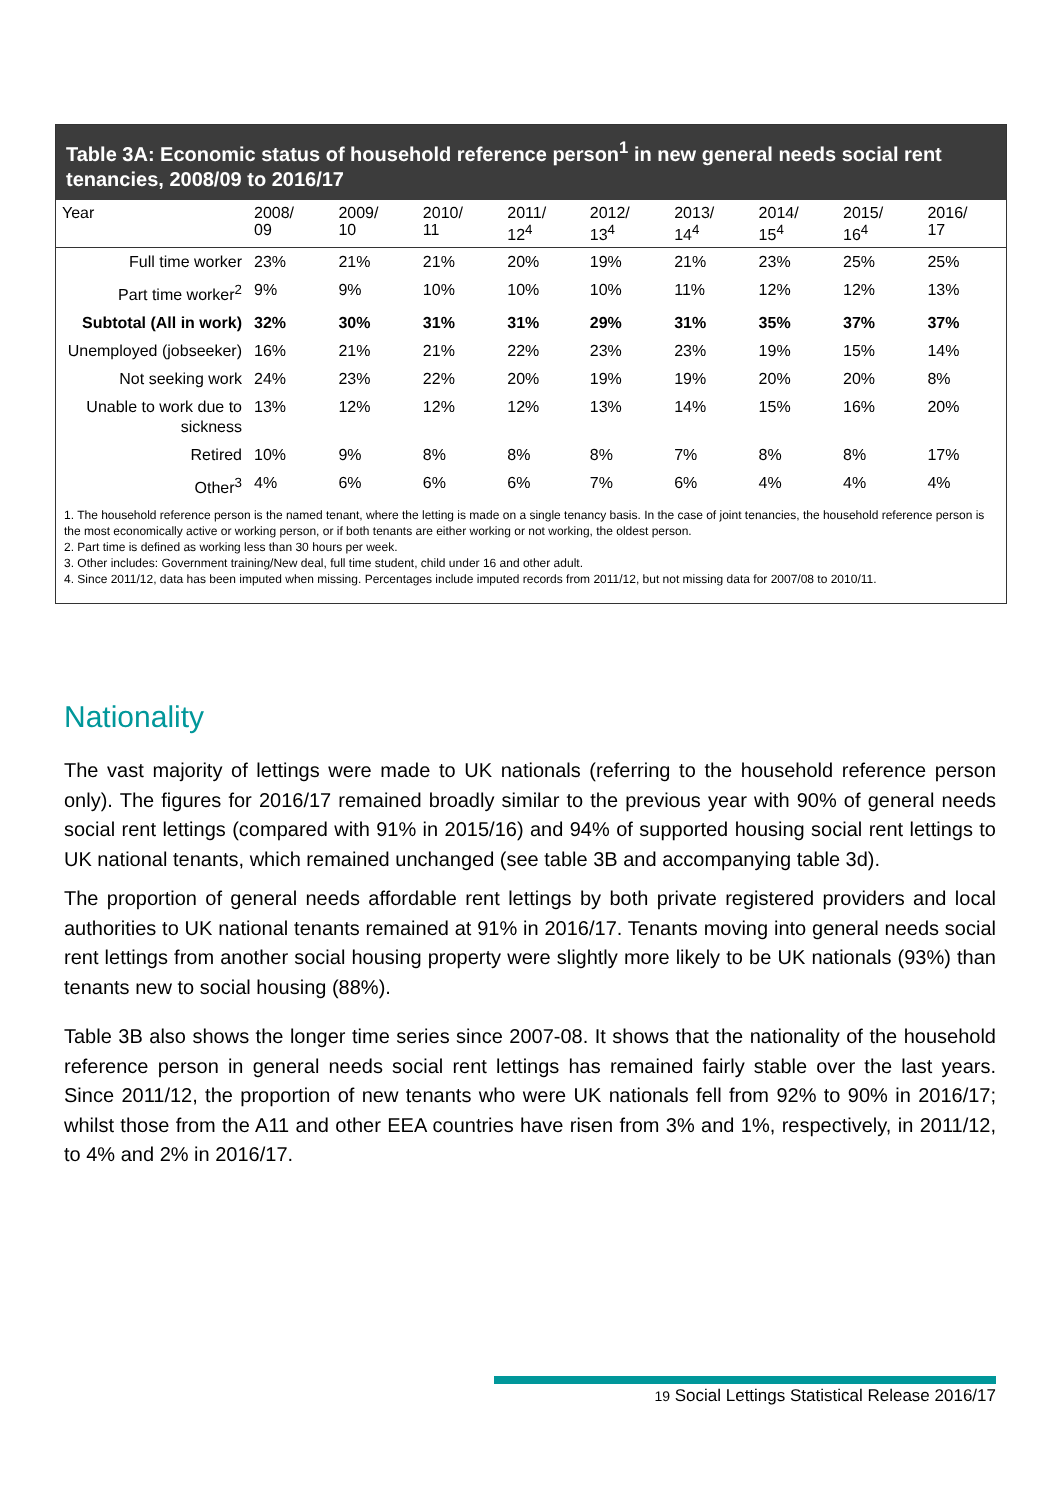Table 3A: Economic status of household reference person<sup>1</sup> in new general needs social rent tenancies, 2008/09 to 2016/17
| Year | 2008/ 09 | 2009/ 10 | 2010/ 11 | 2011/ 12<sup>4</sup> | 2012/ 13<sup>4</sup> | 2013/ 14<sup>4</sup> | 2014/ 15<sup>4</sup> | 2015/ 16<sup>4</sup> | 2016/ 17 |
| --- | --- | --- | --- | --- | --- | --- | --- | --- | --- |
| Full time worker | 23% | 21% | 21% | 20% | 19% | 21% | 23% | 25% | 25% |
| Part time worker<sup>2</sup> | 9% | 9% | 10% | 10% | 10% | 11% | 12% | 12% | 13% |
| Subtotal (All in work) | 32% | 30% | 31% | 31% | 29% | 31% | 35% | 37% | 37% |
| Unemployed (jobseeker) | 16% | 21% | 21% | 22% | 23% | 23% | 19% | 15% | 14% |
| Not seeking work | 24% | 23% | 22% | 20% | 19% | 19% | 20% | 20% | 8% |
| Unable to work due to sickness | 13% | 12% | 12% | 12% | 13% | 14% | 15% | 16% | 20% |
| Retired | 10% | 9% | 8% | 8% | 8% | 7% | 8% | 8% | 17% |
| Other<sup>3</sup> | 4% | 6% | 6% | 6% | 7% | 6% | 4% | 4% | 4% |
1. The household reference person is the named tenant, where the letting is made on a single tenancy basis. In the case of joint tenancies, the household reference person is the most economically active or working person, or if both tenants are either working or not working, the oldest person.
2. Part time is defined as working less than 30 hours per week.
3. Other includes: Government training/New deal, full time student, child under 16 and other adult.
4. Since 2011/12, data has been imputed when missing. Percentages include imputed records from 2011/12, but not missing data for 2007/08 to 2010/11.
Nationality
The vast majority of lettings were made to UK nationals (referring to the household reference person only). The figures for 2016/17 remained broadly similar to the previous year with 90% of general needs social rent lettings (compared with 91% in 2015/16) and 94% of supported housing social rent lettings to UK national tenants, which remained unchanged (see table 3B and accompanying table 3d).
The proportion of general needs affordable rent lettings by both private registered providers and local authorities to UK national tenants remained at 91% in 2016/17. Tenants moving into general needs social rent lettings from another social housing property were slightly more likely to be UK nationals (93%) than tenants new to social housing (88%).
Table 3B also shows the longer time series since 2007-08. It shows that the nationality of the household reference person in general needs social rent lettings has remained fairly stable over the last years. Since 2011/12, the proportion of new tenants who were UK nationals fell from 92% to 90% in 2016/17; whilst those from the A11 and other EEA countries have risen from 3% and 1%, respectively, in 2011/12, to 4% and 2% in 2016/17.
19 Social Lettings Statistical Release 2016/17